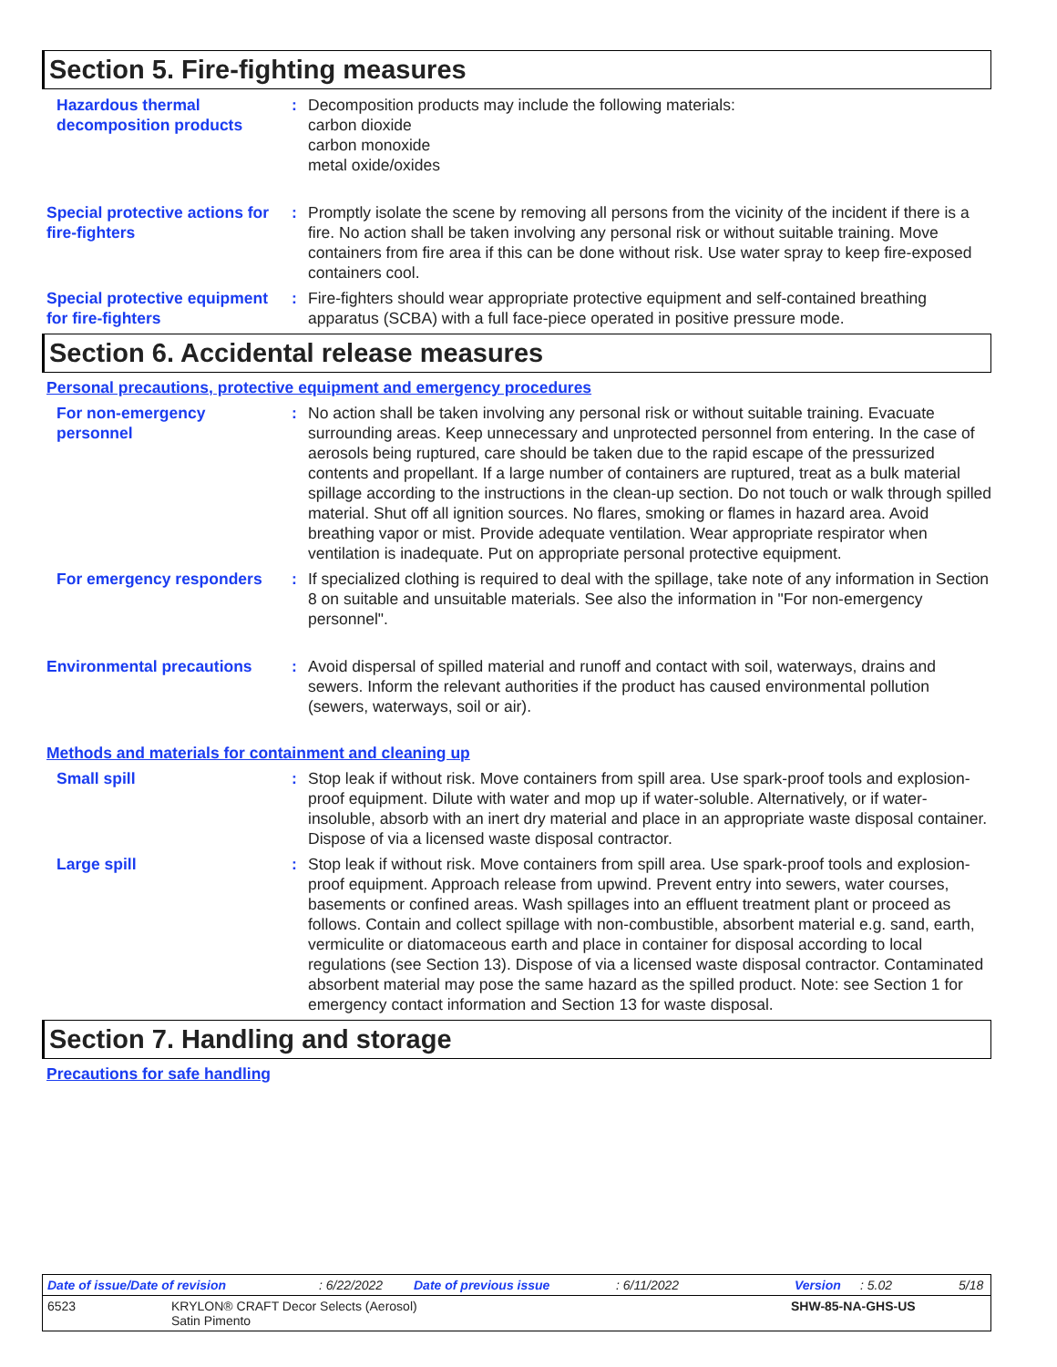Section 5. Fire-fighting measures
Hazardous thermal decomposition products
: Decomposition products may include the following materials:
carbon dioxide
carbon monoxide
metal oxide/oxides
Special protective actions for fire-fighters
: Promptly isolate the scene by removing all persons from the vicinity of the incident if there is a fire. No action shall be taken involving any personal risk or without suitable training. Move containers from fire area if this can be done without risk. Use water spray to keep fire-exposed containers cool.
Special protective equipment for fire-fighters
: Fire-fighters should wear appropriate protective equipment and self-contained breathing apparatus (SCBA) with a full face-piece operated in positive pressure mode.
Section 6. Accidental release measures
Personal precautions, protective equipment and emergency procedures
For non-emergency personnel
: No action shall be taken involving any personal risk or without suitable training. Evacuate surrounding areas. Keep unnecessary and unprotected personnel from entering. In the case of aerosols being ruptured, care should be taken due to the rapid escape of the pressurized contents and propellant. If a large number of containers are ruptured, treat as a bulk material spillage according to the instructions in the clean-up section. Do not touch or walk through spilled material. Shut off all ignition sources. No flares, smoking or flames in hazard area. Avoid breathing vapor or mist. Provide adequate ventilation. Wear appropriate respirator when ventilation is inadequate. Put on appropriate personal protective equipment.
For emergency responders : If specialized clothing is required to deal with the spillage, take note of any information in Section 8 on suitable and unsuitable materials. See also the information in "For non-emergency personnel".
Environmental precautions
: Avoid dispersal of spilled material and runoff and contact with soil, waterways, drains and sewers. Inform the relevant authorities if the product has caused environmental pollution (sewers, waterways, soil or air).
Methods and materials for containment and cleaning up
Small spill : Stop leak if without risk. Move containers from spill area. Use spark-proof tools and explosion-proof equipment. Dilute with water and mop up if water-soluble. Alternatively, or if water-insoluble, absorb with an inert dry material and place in an appropriate waste disposal container. Dispose of via a licensed waste disposal contractor.
Large spill : Stop leak if without risk. Move containers from spill area. Use spark-proof tools and explosion-proof equipment. Approach release from upwind. Prevent entry into sewers, water courses, basements or confined areas. Wash spillages into an effluent treatment plant or proceed as follows. Contain and collect spillage with non-combustible, absorbent material e.g. sand, earth, vermiculite or diatomaceous earth and place in container for disposal according to local regulations (see Section 13). Dispose of via a licensed waste disposal contractor. Contaminated absorbent material may pose the same hazard as the spilled product. Note: see Section 1 for emergency contact information and Section 13 for waste disposal.
Section 7. Handling and storage
Precautions for safe handling
Date of issue/Date of revision: 6/22/2022 Date of previous issue: 6/11/2022 Version: 5.02 5/18
6523 KRYLON® CRAFT Decor Selects (Aerosol)
Satin Pimento SHW-85-NA-GHS-US